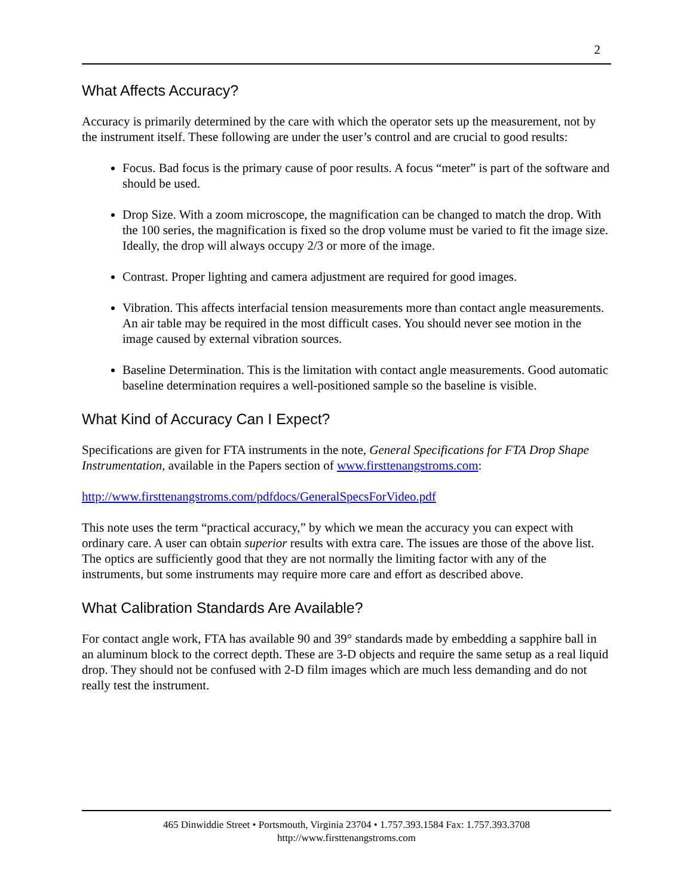2
What Affects Accuracy?
Accuracy is primarily determined by the care with which the operator sets up the measurement, not by the instrument itself. These following are under the user’s control and are crucial to good results:
Focus. Bad focus is the primary cause of poor results. A focus “meter” is part of the software and should be used.
Drop Size. With a zoom microscope, the magnification can be changed to match the drop. With the 100 series, the magnification is fixed so the drop volume must be varied to fit the image size. Ideally, the drop will always occupy 2/3 or more of the image.
Contrast. Proper lighting and camera adjustment are required for good images.
Vibration. This affects interfacial tension measurements more than contact angle measurements. An air table may be required in the most difficult cases. You should never see motion in the image caused by external vibration sources.
Baseline Determination. This is the limitation with contact angle measurements. Good automatic baseline determination requires a well-positioned sample so the baseline is visible.
What Kind of Accuracy Can I Expect?
Specifications are given for FTA instruments in the note, General Specifications for FTA Drop Shape Instrumentation, available in the Papers section of www.firsttenangstroms.com:
http://www.firsttenangstroms.com/pdfdocs/GeneralSpecsForVideo.pdf
This note uses the term “practical accuracy,” by which we mean the accuracy you can expect with ordinary care. A user can obtain superior results with extra care. The issues are those of the above list. The optics are sufficiently good that they are not normally the limiting factor with any of the instruments, but some instruments may require more care and effort as described above.
What Calibration Standards Are Available?
For contact angle work, FTA has available 90 and 39° standards made by embedding a sapphire ball in an aluminum block to the correct depth. These are 3-D objects and require the same setup as a real liquid drop. They should not be confused with 2-D film images which are much less demanding and do not really test the instrument.
465 Dinwiddie Street • Portsmouth, Virginia 23704 • 1.757.393.1584 Fax: 1.757.393.3708
http://www.firsttenangstroms.com